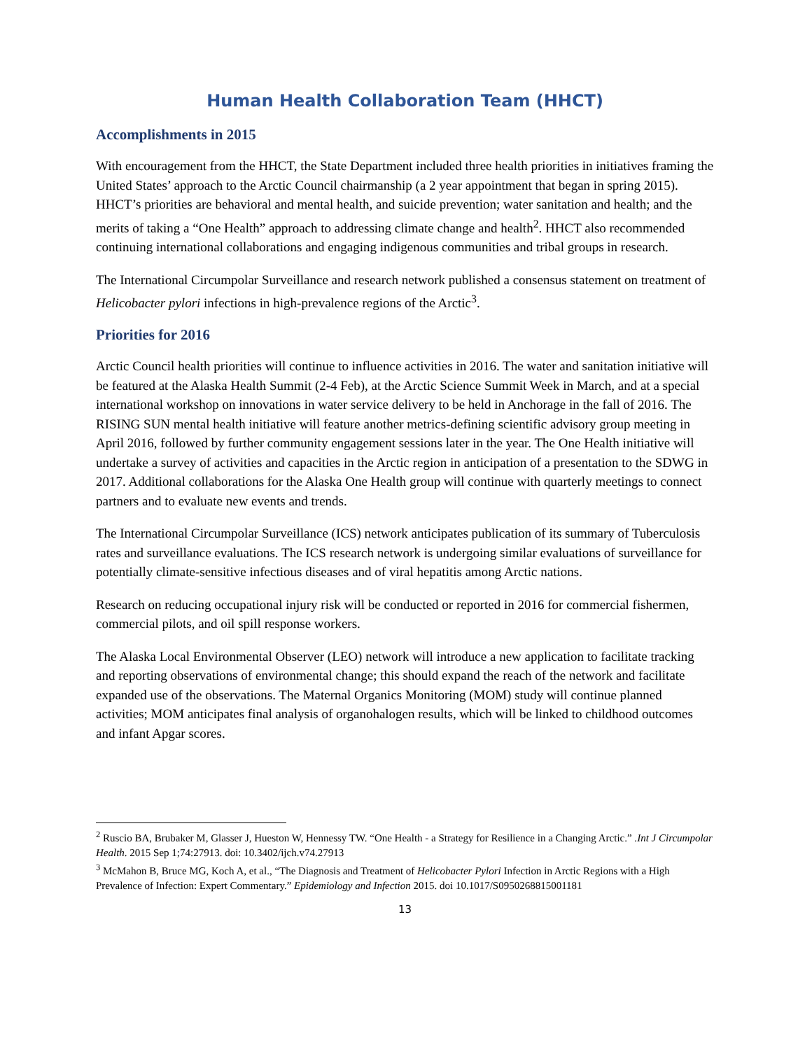Human Health Collaboration Team (HHCT)
Accomplishments in 2015
With encouragement from the HHCT, the State Department included three health priorities in initiatives framing the United States’ approach to the Arctic Council chairmanship (a 2 year appointment that began in spring 2015). HHCT’s priorities are behavioral and mental health, and suicide prevention; water sanitation and health; and the merits of taking a “One Health” approach to addressing climate change and health<sup>2</sup>. HHCT also recommended continuing international collaborations and engaging indigenous communities and tribal groups in research.
The International Circumpolar Surveillance and research network published a consensus statement on treatment of Helicobacter pylori infections in high-prevalence regions of the Arctic<sup>3</sup>.
Priorities for 2016
Arctic Council health priorities will continue to influence activities in 2016. The water and sanitation initiative will be featured at the Alaska Health Summit (2-4 Feb), at the Arctic Science Summit Week in March, and at a special international workshop on innovations in water service delivery to be held in Anchorage in the fall of 2016. The RISING SUN mental health initiative will feature another metrics-defining scientific advisory group meeting in April 2016, followed by further community engagement sessions later in the year. The One Health initiative will undertake a survey of activities and capacities in the Arctic region in anticipation of a presentation to the SDWG in 2017. Additional collaborations for the Alaska One Health group will continue with quarterly meetings to connect partners and to evaluate new events and trends.
The International Circumpolar Surveillance (ICS) network anticipates publication of its summary of Tuberculosis rates and surveillance evaluations. The ICS research network is undergoing similar evaluations of surveillance for potentially climate-sensitive infectious diseases and of viral hepatitis among Arctic nations.
Research on reducing occupational injury risk will be conducted or reported in 2016 for commercial fishermen, commercial pilots, and oil spill response workers.
The Alaska Local Environmental Observer (LEO) network will introduce a new application to facilitate tracking and reporting observations of environmental change; this should expand the reach of the network and facilitate expanded use of the observations. The Maternal Organics Monitoring (MOM) study will continue planned activities; MOM anticipates final analysis of organohalogen results, which will be linked to childhood outcomes and infant Apgar scores.
<sup>2</sup> Ruscio BA, Brubaker M, Glasser J, Hueston W, Hennessy TW. “One Health - a Strategy for Resilience in a Changing Arctic.” .Int J Circumpolar Health. 2015 Sep 1;74:27913. doi: 10.3402/ijch.v74.27913
<sup>3</sup> McMahon B, Bruce MG, Koch A, et al., “The Diagnosis and Treatment of Helicobacter Pylori Infection in Arctic Regions with a High Prevalence of Infection: Expert Commentary.” Epidemiology and Infection 2015. doi 10.1017/S0950268815001181
13